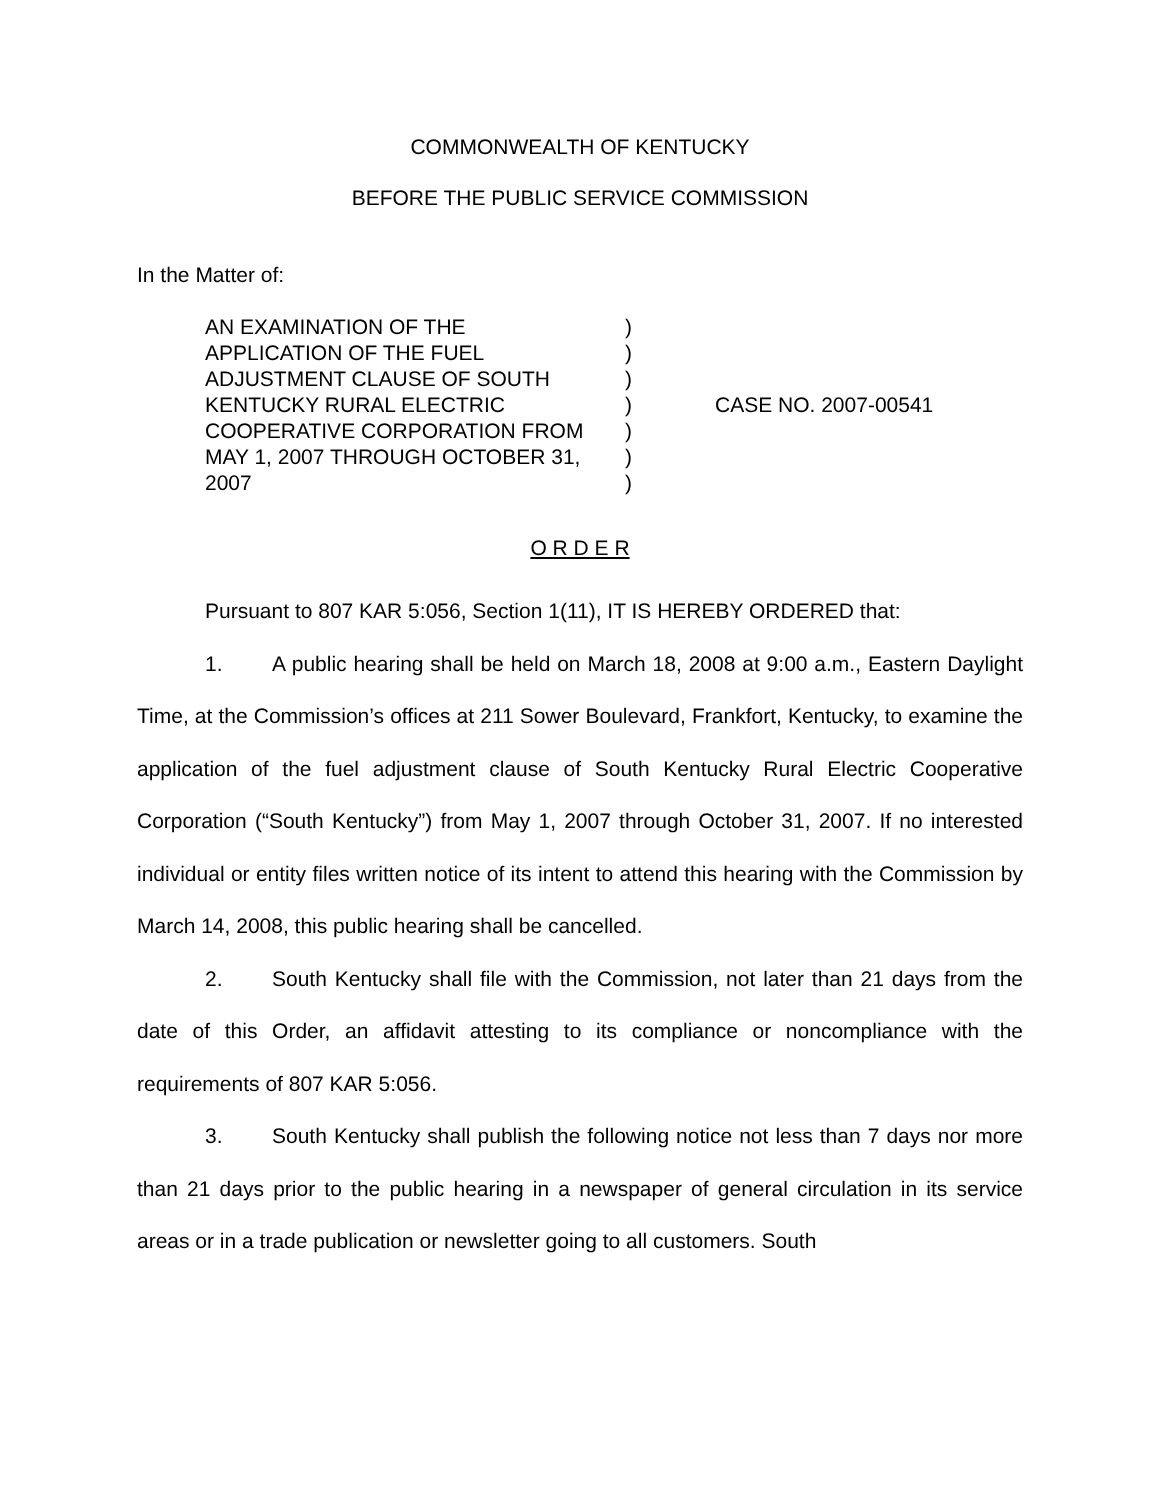COMMONWEALTH OF KENTUCKY
BEFORE THE PUBLIC SERVICE COMMISSION
In the Matter of:
AN EXAMINATION OF THE
APPLICATION OF THE FUEL
ADJUSTMENT CLAUSE OF SOUTH
KENTUCKY RURAL ELECTRIC
COOPERATIVE CORPORATION FROM
MAY 1, 2007 THROUGH OCTOBER 31,
2007
)
)
)
)
)
)
)
CASE NO. 2007-00541
O R D E R
Pursuant to 807 KAR 5:056, Section 1(11), IT IS HEREBY ORDERED that:
1. A public hearing shall be held on March 18, 2008 at 9:00 a.m., Eastern Daylight Time, at the Commission’s offices at 211 Sower Boulevard, Frankfort, Kentucky, to examine the application of the fuel adjustment clause of South Kentucky Rural Electric Cooperative Corporation (“South Kentucky”) from May 1, 2007 through October 31, 2007. If no interested individual or entity files written notice of its intent to attend this hearing with the Commission by March 14, 2008, this public hearing shall be cancelled.
2. South Kentucky shall file with the Commission, not later than 21 days from the date of this Order, an affidavit attesting to its compliance or noncompliance with the requirements of 807 KAR 5:056.
3. South Kentucky shall publish the following notice not less than 7 days nor more than 21 days prior to the public hearing in a newspaper of general circulation in its service areas or in a trade publication or newsletter going to all customers. South